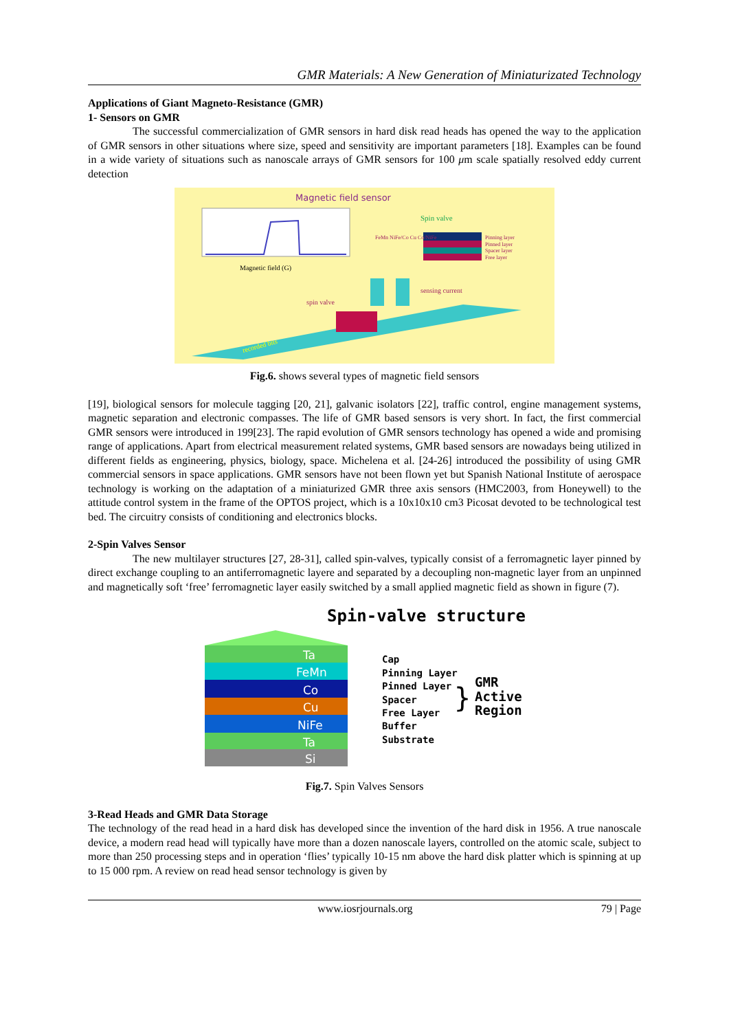GMR Materials: A New Generation of Miniaturizated Technology
Applications of Giant Magneto-Resistance (GMR)
1- Sensors on GMR
The successful commercialization of GMR sensors in hard disk read heads has opened the way to the application of GMR sensors in other situations where size, speed and sensitivity are important parameters [18]. Examples can be found in a wide variety of situations such as nanoscale arrays of GMR sensors for 100 μm scale spatially resolved eddy current detection
Magnetic field sensor
Magnetic field (G)
Spin valve
FeMn NiFe/Co Cu Co/NiFe
Pinning layer
Pinned layer
Spacer layer
Free layer
spin valve
sensing current
recorded bits
Fig.6. shows several types of magnetic field sensors
[19], biological sensors for molecule tagging [20, 21], galvanic isolators [22], traffic control, engine management systems, magnetic separation and electronic compasses. The life of GMR based sensors is very short. In fact, the first commercial GMR sensors were introduced in 199[23]. The rapid evolution of GMR sensors technology has opened a wide and promising range of applications. Apart from electrical measurement related systems, GMR based sensors are nowadays being utilized in different fields as engineering, physics, biology, space. Michelena et al. [24-26] introduced the possibility of using GMR commercial sensors in space applications. GMR sensors have not been flown yet but Spanish National Institute of aerospace technology is working on the adaptation of a miniaturized GMR three axis sensors (HMC2003, from Honeywell) to the attitude control system in the frame of the OPTOS project, which is a 10x10x10 cm3 Picosat devoted to be technological test bed. The circuitry consists of conditioning and electronics blocks.
2-Spin Valves Sensor
The new multilayer structures [27, 28-31], called spin-valves, typically consist of a ferromagnetic layer pinned by direct exchange coupling to an antiferromagnetic layere and separated by a decoupling non-magnetic layer from an unpinned and magnetically soft ‘free’ ferromagnetic layer easily switched by a small applied magnetic field as shown in figure (7).
Spin-valve structure.
Ta
FeMn
Co
Cu
NiFe
Ta
Si
Cap
Pinning Layer
Pinned Layer
Spacer
Free Layer
Buffer
Substrate
GMR
Active
Region
}
Fig.7. Spin Valves Sensors
3-Read Heads and GMR Data Storage
The technology of the read head in a hard disk has developed since the invention of the hard disk in 1956. A true nanoscale device, a modern read head will typically have more than a dozen nanoscale layers, controlled on the atomic scale, subject to more than 250 processing steps and in operation ‘flies’ typically 10-15 nm above the hard disk platter which is spinning at up to 15 000 rpm. A review on read head sensor technology is given by
www.iosrjournals.org 79 | Page